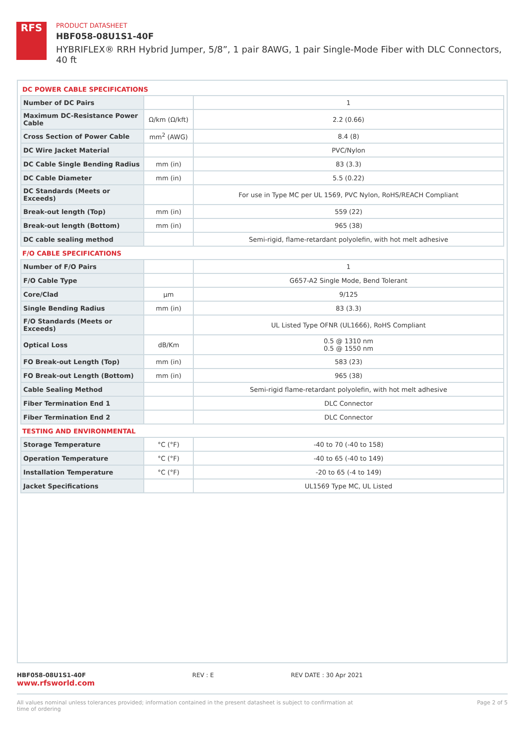RFS
PRODUCT DATASHEET
HBF058-08U1S1-40F
HYBRIFLEX® RRH Hybrid Jumper, 5/8”, 1 pair 8AWG, 1 pair Single-Mode Fiber with DLC Connectors, 40 ft
DC POWER CABLE SPECIFICATIONS
| Number of DC Pairs | | 1 |
| Maximum DC-Resistance Power Cable | Ω/km (Ω/kft) | 2.2 (0.66) |
| Cross Section of Power Cable | mm<sup>2</sup> (AWG) | 8.4 (8) |
| DC Wire Jacket Material | | PVC/Nylon |
| DC Cable Single Bending Radius | mm (in) | 83 (3.3) |
| DC Cable Diameter | mm (in) | 5.5 (0.22) |
| DC Standards (Meets or Exceeds) | | For use in Type MC per UL 1569, PVC Nylon, RoHS/REACH Compliant |
| Break-out length (Top) | mm (in) | 559 (22) |
| Break-out length (Bottom) | mm (in) | 965 (38) |
| DC cable sealing method | | Semi-rigid, flame-retardant polyolefin, with hot melt adhesive |
F/O CABLE SPECIFICATIONS
| Number of F/O Pairs | | 1 |
| F/O Cable Type | | G657-A2 Single Mode, Bend Tolerant |
| Core/Clad | μm | 9/125 |
| Single Bending Radius | mm (in) | 83 (3.3) |
| F/O Standards (Meets or Exceeds) | | UL Listed Type OFNR (UL1666), RoHS Compliant |
| Optical Loss | dB/Km | 0.5 @ 1310 nm 0.5 @ 1550 nm |
| FO Break-out Length (Top) | mm (in) | 583 (23) |
| FO Break-out Length (Bottom) | mm (in) | 965 (38) |
| Cable Sealing Method | | Semi-rigid flame-retardant polyolefin, with hot melt adhesive |
| Fiber Termination End 1 | | DLC Connector |
| Fiber Termination End 2 | | DLC Connector |
TESTING AND ENVIRONMENTAL
| Storage Temperature | °C (°F) | -40 to 70 (-40 to 158) |
| Operation Temperature | °C (°F) | -40 to 65 (-40 to 149) |
| Installation Temperature | °C (°F) | -20 to 65 (-4 to 149) |
| Jacket Specifications | | UL1569 Type MC, UL Listed |
HBF058-08U1S1-40F REV : E REV DATE : 30 Apr 2021 www.rfsworld.com
All values nominal unless tolerances provided; information contained in the present datasheet is subject to confirmation at time of ordering Page 2 of 5